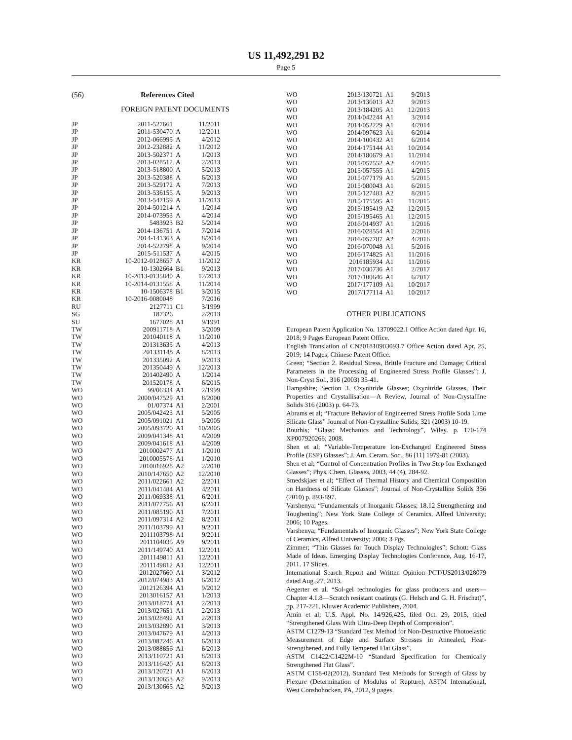US 11,492,291 B2
Page 5
(56) References Cited
FOREIGN PATENT DOCUMENTS
| JP | 2011-527661 | | 11/2011 |
| JP | 2011-530470 | A | 12/2011 |
| JP | 2012-066995 | A | 4/2012 |
| JP | 2012-232882 | A | 11/2012 |
| JP | 2013-502371 | A | 1/2013 |
| JP | 2013-028512 | A | 2/2013 |
| JP | 2013-518800 | A | 5/2013 |
| JP | 2013-520388 | A | 6/2013 |
| JP | 2013-529172 | A | 7/2013 |
| JP | 2013-536155 | A | 9/2013 |
| JP | 2013-542159 | A | 11/2013 |
| JP | 2014-501214 | A | 1/2014 |
| JP | 2014-073953 | A | 4/2014 |
| JP | 5483923 | B2 | 5/2014 |
| JP | 2014-136751 | A | 7/2014 |
| JP | 2014-141363 | A | 8/2014 |
| JP | 2014-522798 | A | 9/2014 |
| JP | 2015-511537 | A | 4/2015 |
| KR | 10-2012-0128657 | A | 11/2012 |
| KR | 10-1302664 | B1 | 9/2013 |
| KR | 10-2013-0135840 | A | 12/2013 |
| KR | 10-2014-0131558 | A | 11/2014 |
| KR | 10-1506378 | B1 | 3/2015 |
| KR | 10-2016-0080048 | | 7/2016 |
| RU | 2127711 | C1 | 3/1999 |
| SG | 187326 | | 2/2013 |
| SU | 1677028 | A1 | 9/1991 |
| TW | 200911718 | A | 3/2009 |
| TW | 201040118 | A | 11/2010 |
| TW | 201313635 | A | 4/2013 |
| TW | 201331148 | A | 8/2013 |
| TW | 201335092 | A | 9/2013 |
| TW | 201350449 | A | 12/2013 |
| TW | 201402490 | A | 1/2014 |
| TW | 201520178 | A | 6/2015 |
| WO | 99/06334 | A1 | 2/1999 |
| WO | 2000/047529 | A1 | 8/2000 |
| WO | 01/07374 | A1 | 2/2001 |
| WO | 2005/042423 | A1 | 5/2005 |
| WO | 2005/091021 | A1 | 9/2005 |
| WO | 2005/093720 | A1 | 10/2005 |
| WO | 2009/041348 | A1 | 4/2009 |
| WO | 2009/041618 | A1 | 4/2009 |
| WO | 2010002477 | A1 | 1/2010 |
| WO | 2010005578 | A1 | 1/2010 |
| WO | 2010016928 | A2 | 2/2010 |
| WO | 2010/147650 | A2 | 12/2010 |
| WO | 2011/022661 | A2 | 2/2011 |
| WO | 2011/041484 | A1 | 4/2011 |
| WO | 2011/069338 | A1 | 6/2011 |
| WO | 2011/077756 | A1 | 6/2011 |
| WO | 2011/085190 | A1 | 7/2011 |
| WO | 2011/097314 | A2 | 8/2011 |
| WO | 2011/103799 | A1 | 9/2011 |
| WO | 2011103798 | A1 | 9/2011 |
| WO | 2011104035 | A9 | 9/2011 |
| WO | 2011/149740 | A1 | 12/2011 |
| WO | 2011149811 | A1 | 12/2011 |
| WO | 2011149812 | A1 | 12/2011 |
| WO | 2012027660 | A1 | 3/2012 |
| WO | 2012/074983 | A1 | 6/2012 |
| WO | 2012126394 | A1 | 9/2012 |
| WO | 2013016157 | A1 | 1/2013 |
| WO | 2013/018774 | A1 | 2/2013 |
| WO | 2013/027651 | A1 | 2/2013 |
| WO | 2013/028492 | A1 | 2/2013 |
| WO | 2013/032890 | A1 | 3/2013 |
| WO | 2013/047679 | A1 | 4/2013 |
| WO | 2013/082246 | A1 | 6/2013 |
| WO | 2013/088856 | A1 | 6/2013 |
| WO | 2013/110721 | A1 | 8/2013 |
| WO | 2013/116420 | A1 | 8/2013 |
| WO | 2013/120721 | A1 | 8/2013 |
| WO | 2013/130653 | A2 | 9/2013 |
| WO | 2013/130665 | A2 | 9/2013 |
| WO | 2013/130721 | A1 | 9/2013 |
| WO | 2013/136013 | A2 | 9/2013 |
| WO | 2013/184205 | A1 | 12/2013 |
| WO | 2014/042244 | A1 | 3/2014 |
| WO | 2014/052229 | A1 | 4/2014 |
| WO | 2014/097623 | A1 | 6/2014 |
| WO | 2014/100432 | A1 | 6/2014 |
| WO | 2014/175144 | A1 | 10/2014 |
| WO | 2014/180679 | A1 | 11/2014 |
| WO | 2015/057552 | A2 | 4/2015 |
| WO | 2015/057555 | A1 | 4/2015 |
| WO | 2015/077179 | A1 | 5/2015 |
| WO | 2015/080043 | A1 | 6/2015 |
| WO | 2015/127483 | A2 | 8/2015 |
| WO | 2015/175595 | A1 | 11/2015 |
| WO | 2015/195419 | A2 | 12/2015 |
| WO | 2015/195465 | A1 | 12/2015 |
| WO | 2016/014937 | A1 | 1/2016 |
| WO | 2016/028554 | A1 | 2/2016 |
| WO | 2016/057787 | A2 | 4/2016 |
| WO | 2016/070048 | A1 | 5/2016 |
| WO | 2016/174825 | A1 | 11/2016 |
| WO | 2016185934 | A1 | 11/2016 |
| WO | 2017/030736 | A1 | 2/2017 |
| WO | 2017/100646 | A1 | 6/2017 |
| WO | 2017/177109 | A1 | 10/2017 |
| WO | 2017/177114 | A1 | 10/2017 |
OTHER PUBLICATIONS
European Patent Application No. 13709022.1 Office Action dated Apr. 16, 2018; 9 Pages European Patent Office.
English Translation of CN201810903093.7 Office Action dated Apr. 25, 2019; 14 Pages; Chinese Patent Office.
Green; “Section 2. Residual Stress, Brittle Fracture and Damage; Critical Parameters in the Processing of Engineered Stress Profile Glasses”; J. Non-Cryst Sol., 316 (2003) 35-41.
Hampshire; Section 3. Oxynitride Glasses; Oxynitride Glasses, Their Properties and Crystallisation—A Review, Journal of Non-Crystalline Solids 316 (2003) p. 64-73.
Abrams et al; “Fracture Behavior of Engineerred Stress Profile Soda Lime Silicate Glass” Jounral of Non-Crystalline Solids; 321 (2003) 10-19.
Bourhis; “Glass: Mechanics and Technology”, Wiley. p. 170-174 XP007920266; 2008.
Shen et al; “Variable-Temperature Ion-Exchanged Engineered Stress Profile (ESP) Glasses”; J. Am. Ceram. Soc., 86 [11] 1979-81 (2003).
Shen et al; “Control of Concentration Profiles in Two Step Ion Exchanged Glasses”; Phys. Chem. Glasses, 2003, 44 (4), 284-92.
Smedskjaer et al; “Effect of Thermal History and Chemical Composition on Hardness of Silicate Glasses”; Journal of Non-Crystalline Solids 356 (2010) p. 893-897.
Varshenya; “Fundamentals of Inorganic Glasses; 18.12 Strengthening and Toughening”; New York State College of Ceramics, Alfred University; 2006; 10 Pages.
Varshenya; “Fundamentals of Inorganic Glasses”; New York State College of Ceramics, Alfred University; 2006; 3 Pgs.
Zimmer; “Thin Glasses for Touch Display Technologies”; Schott: Glass Made of Ideas. Emerging Display Technologies Conference, Aug. 16-17, 2011. 17 Slides.
International Search Report and Written Opinion PCT/US2013/028079 dated Aug. 27, 2013.
Aegerter et al. “Sol-gel technologies for glass producers and users—Chapter 4.1.8—Scratch resistant coatings (G. Helsch and G. H. Frischat)”, pp. 217-221, Kluwer Academic Publishers, 2004.
Amin et al; U.S. Appl. No. 14/926,425, filed Oct. 29, 2015, titled “Strengthened Glass With Ultra-Deep Depth of Compression”.
ASTM C1279-13 “Standard Test Method for Non-Destructive Photoelastic Measurement of Edge and Surface Stresses in Annealed, Heat-Strengthened, and Fully Tempered Flat Glass”.
ASTM C1422/C1422M-10 “Standard Specification for Chemically Strengthened Flat Glass”.
ASTM C158-02(2012), Standard Test Methods for Strength of Glass by Flexure (Determination of Modulus of Rupture), ASTM International, West Conshohocken, PA, 2012, 9 pages.